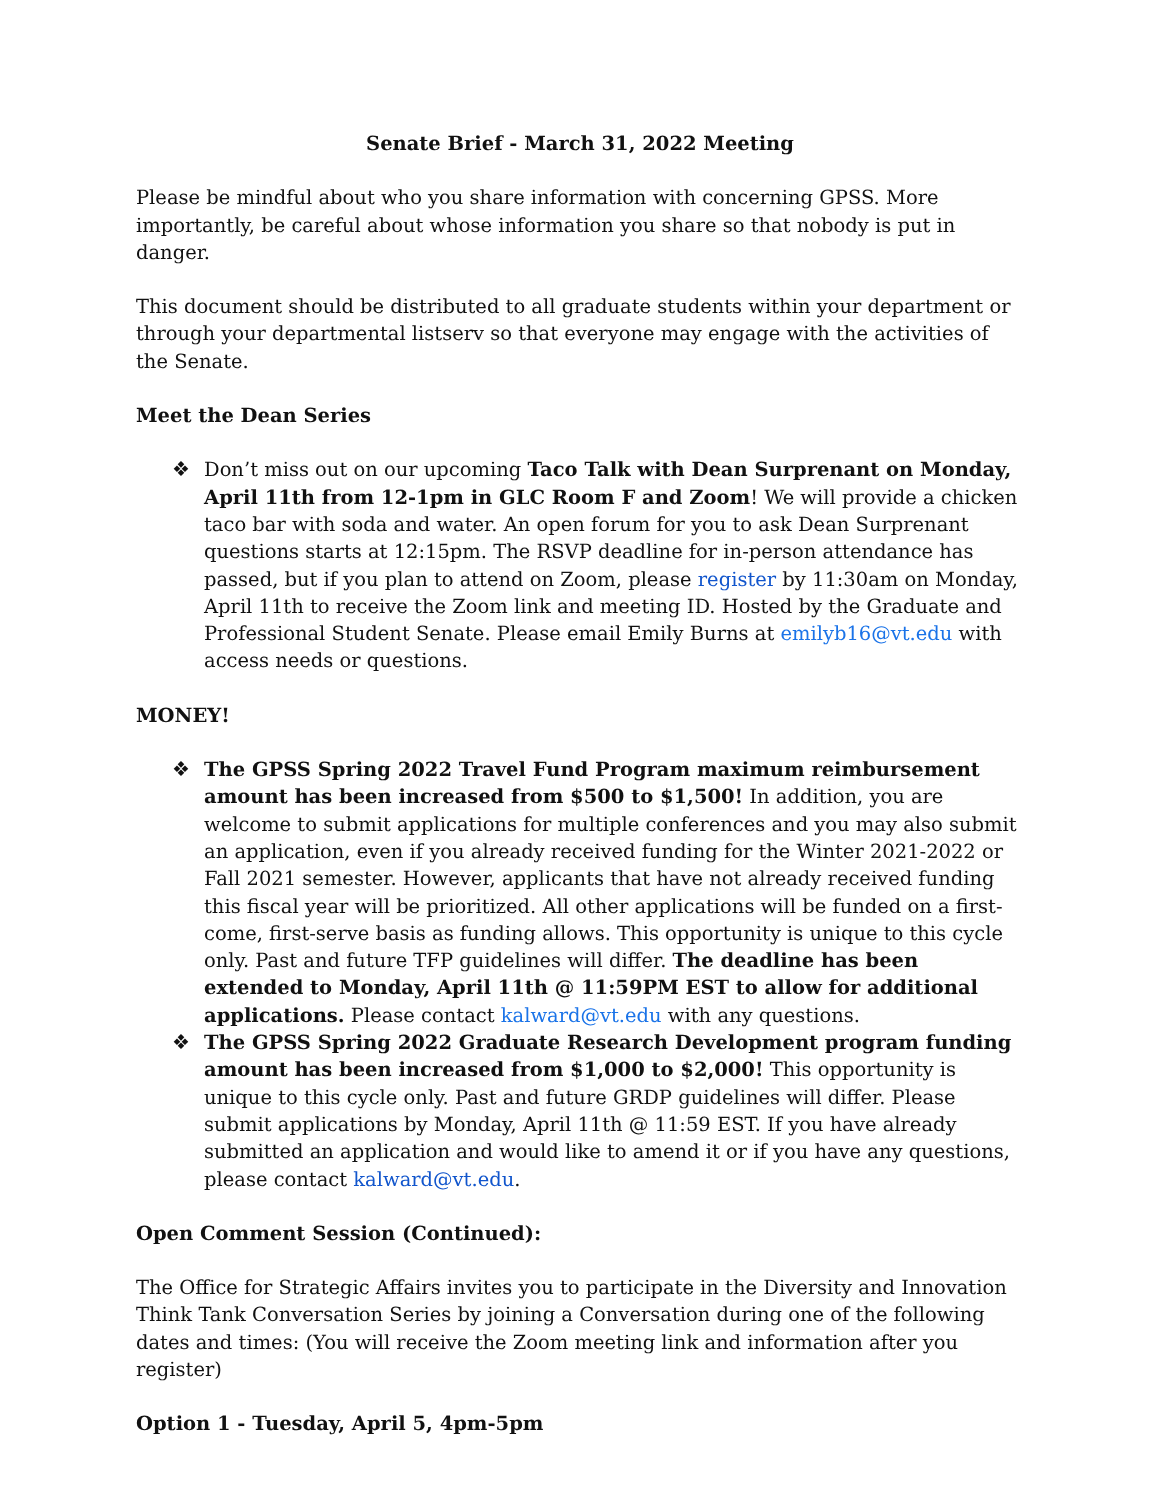Senate Brief - March 31, 2022 Meeting
Please be mindful about who you share information with concerning GPSS. More importantly, be careful about whose information you share so that nobody is put in danger.
This document should be distributed to all graduate students within your department or through your departmental listserv so that everyone may engage with the activities of the Senate.
Meet the Dean Series
❖ Don’t miss out on our upcoming Taco Talk with Dean Surprenant on Monday, April 11th from 12-1pm in GLC Room F and Zoom! We will provide a chicken taco bar with soda and water. An open forum for you to ask Dean Surprenant questions starts at 12:15pm. The RSVP deadline for in-person attendance has passed, but if you plan to attend on Zoom, please register by 11:30am on Monday, April 11th to receive the Zoom link and meeting ID. Hosted by the Graduate and Professional Student Senate. Please email Emily Burns at emilyb16@vt.edu with access needs or questions.
MONEY!
❖ The GPSS Spring 2022 Travel Fund Program maximum reimbursement amount has been increased from $500 to $1,500! In addition, you are welcome to submit applications for multiple conferences and you may also submit an application, even if you already received funding for the Winter 2021-2022 or Fall 2021 semester. However, applicants that have not already received funding this fiscal year will be prioritized. All other applications will be funded on a first-come, first-serve basis as funding allows. This opportunity is unique to this cycle only. Past and future TFP guidelines will differ. The deadline has been extended to Monday, April 11th @ 11:59PM EST to allow for additional applications. Please contact kalward@vt.edu with any questions.
❖ The GPSS Spring 2022 Graduate Research Development program funding amount has been increased from $1,000 to $2,000! This opportunity is unique to this cycle only. Past and future GRDP guidelines will differ. Please submit applications by Monday, April 11th @ 11:59 EST. If you have already submitted an application and would like to amend it or if you have any questions, please contact kalward@vt.edu.
Open Comment Session (Continued):
The Office for Strategic Affairs invites you to participate in the Diversity and Innovation Think Tank Conversation Series by joining a Conversation during one of the following dates and times: (You will receive the Zoom meeting link and information after you register)
Option 1 - Tuesday, April 5, 4pm-5pm